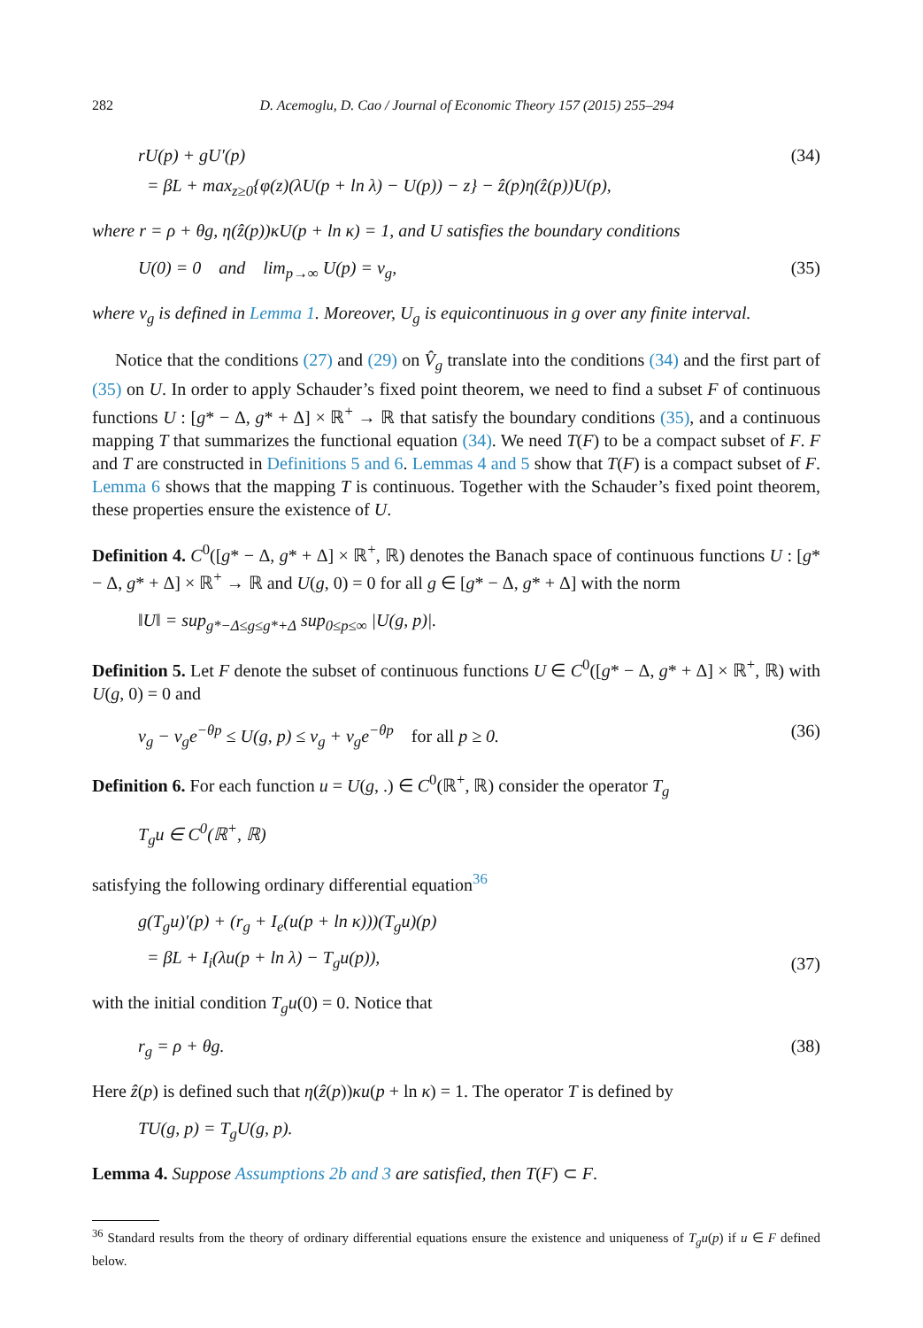282 D. Acemoglu, D. Cao / Journal of Economic Theory 157 (2015) 255–294
rU(p) + gU′(p)
= βL + max<sub>z≥0</sub>{φ(z)(λU(p + ln λ) − U(p)) − z} − ẑ(p)η(ẑ(p))U(p),
(34)
where r = ρ + θg, η(ẑ(p))κU(p + ln κ) = 1, and U satisfies the boundary conditions
U(0) = 0 and lim<sub>p→∞</sub> U(p) = v<sub>g</sub>,
(35)
where v<sub>g</sub> is defined in Lemma 1. Moreover, U<sub>g</sub> is equicontinuous in g over any finite interval.
Notice that the conditions (27) and (29) on V̂<sub>g</sub> translate into the conditions (34) and the first part of (35) on U. In order to apply Schauder’s fixed point theorem, we need to find a subset F of continuous functions U : [g* − Δ, g* + Δ] × ℝ<sup>+</sup> → ℝ that satisfy the boundary conditions (35), and a continuous mapping T that summarizes the functional equation (34). We need T(F) to be a compact subset of F. F and T are constructed in Definitions 5 and 6. Lemmas 4 and 5 show that T(F) is a compact subset of F. Lemma 6 shows that the mapping T is continuous. Together with the Schauder’s fixed point theorem, these properties ensure the existence of U.
Definition 4. C<sup>0</sup>([g* − Δ, g* + Δ] × ℝ<sup>+</sup>, ℝ) denotes the Banach space of continuous functions U : [g* − Δ, g* + Δ] × ℝ<sup>+</sup> → ℝ and U(g, 0) = 0 for all g ∈ [g* − Δ, g* + Δ] with the norm
‖U‖ = sup<sub>g*−Δ≤g≤g*+Δ</sub> sup<sub>0≤p≤∞</sub> |U(g, p)|.
Definition 5. Let F denote the subset of continuous functions U ∈ C<sup>0</sup>([g* − Δ, g* + Δ] × ℝ<sup>+</sup>, ℝ) with U(g, 0) = 0 and
v<sub>g</sub> − v<sub>g</sub>e<sup>−θp</sup> ≤ U(g, p) ≤ v<sub>g</sub> + v<sub>g</sub>e<sup>−θp</sup> for all p ≥ 0.
(36)
Definition 6. For each function u = U(g, .) ∈ C<sup>0</sup>(ℝ<sup>+</sup>, ℝ) consider the operator T<sub>g</sub>
T<sub>g</sub>u ∈ C<sup>0</sup>(ℝ<sup>+</sup>, ℝ)
satisfying the following ordinary differential equation<sup>36</sup>
g(T<sub>g</sub>u)′(p) + (r<sub>g</sub> + I<sub>e</sub>(u(p + ln κ)))(T<sub>g</sub>u)(p)
= βL + I<sub>i</sub>(λu(p + ln λ) − T<sub>g</sub>u(p)),
(37)
with the initial condition T<sub>g</sub>u(0) = 0. Notice that
r<sub>g</sub> = ρ + θg. (38)
Here ẑ(p) is defined such that η(ẑ(p))κu(p + ln κ) = 1. The operator T is defined by
TU(g, p) = T<sub>g</sub>U(g, p).
Lemma 4. Suppose Assumptions 2b and 3 are satisfied, then T(F) ⊂ F.
<sup>36</sup> Standard results from the theory of ordinary differential equations ensure the existence and uniqueness of T<sub>g</sub>u(p) if u ∈ F defined below.